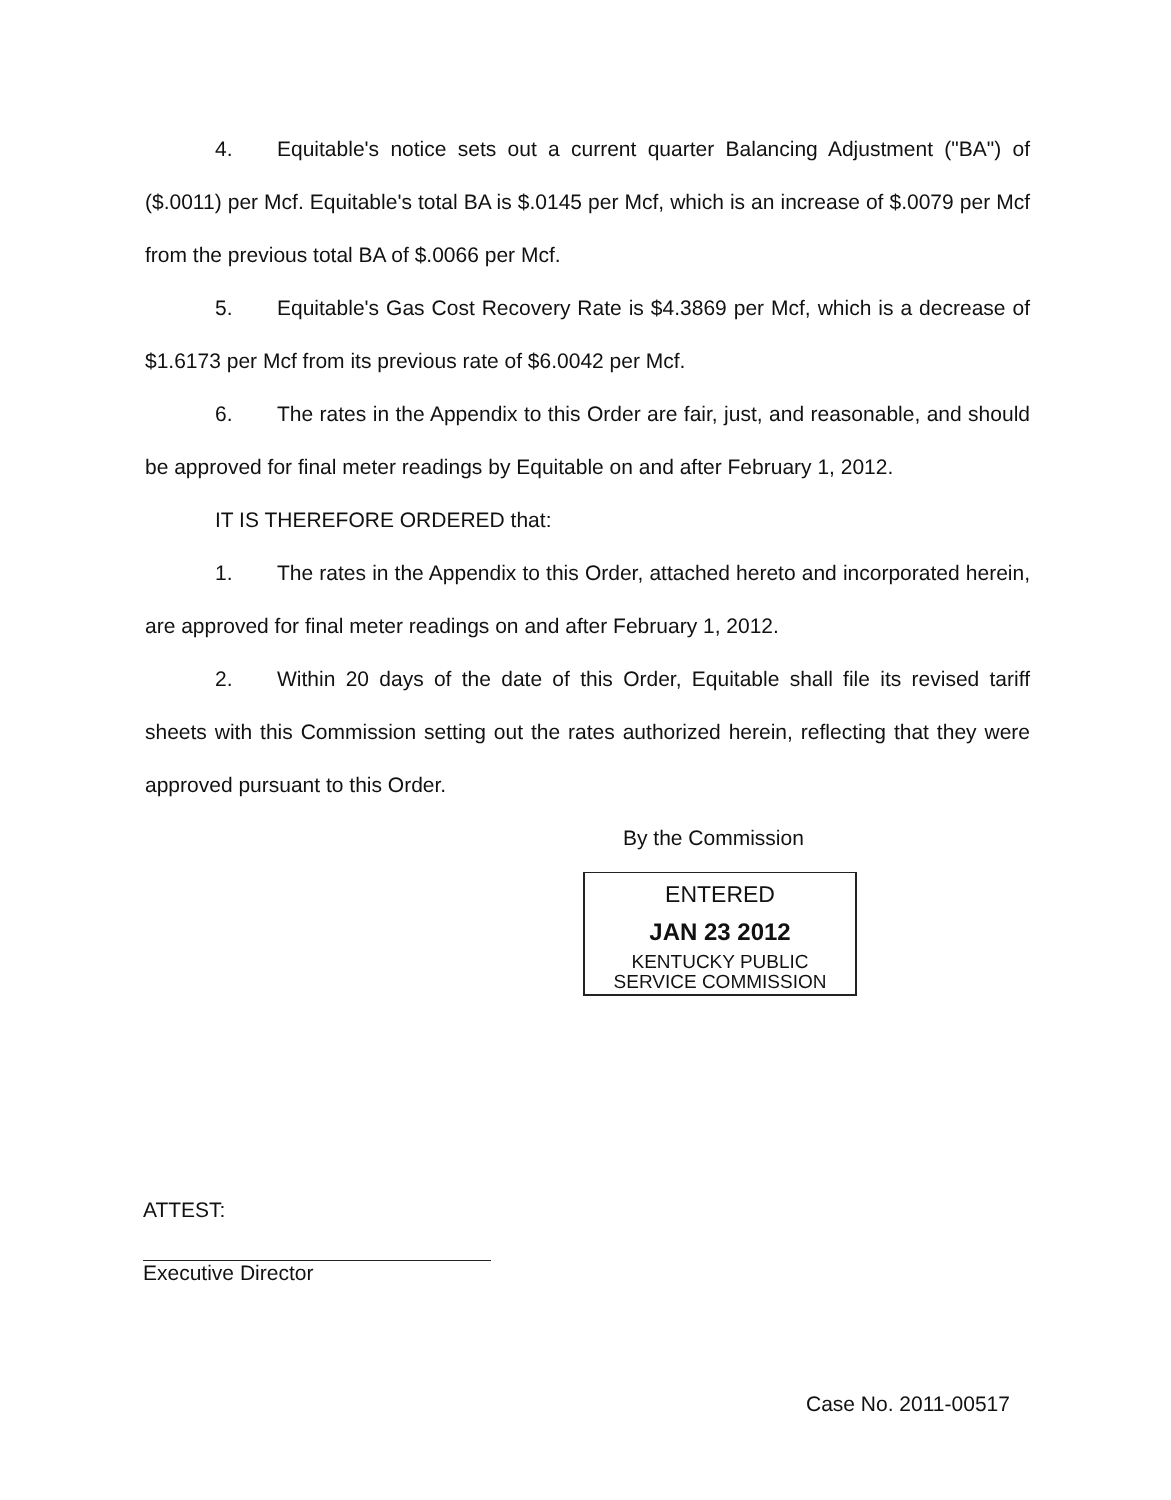4. Equitable's notice sets out a current quarter Balancing Adjustment ("BA") of ($.0011) per Mcf. Equitable's total BA is $.0145 per Mcf, which is an increase of $.0079 per Mcf from the previous total BA of $.0066 per Mcf.
5. Equitable's Gas Cost Recovery Rate is $4.3869 per Mcf, which is a decrease of $1.6173 per Mcf from its previous rate of $6.0042 per Mcf.
6. The rates in the Appendix to this Order are fair, just, and reasonable, and should be approved for final meter readings by Equitable on and after February 1, 2012.
IT IS THEREFORE ORDERED that:
1. The rates in the Appendix to this Order, attached hereto and incorporated herein, are approved for final meter readings on and after February 1, 2012.
2. Within 20 days of the date of this Order, Equitable shall file its revised tariff sheets with this Commission setting out the rates authorized herein, reflecting that they were approved pursuant to this Order.
By the Commission
ENTERED
JAN 23 2012
KENTUCKY PUBLIC
SERVICE COMMISSION
ATTEST:
Executive Director
Case No. 2011-00517